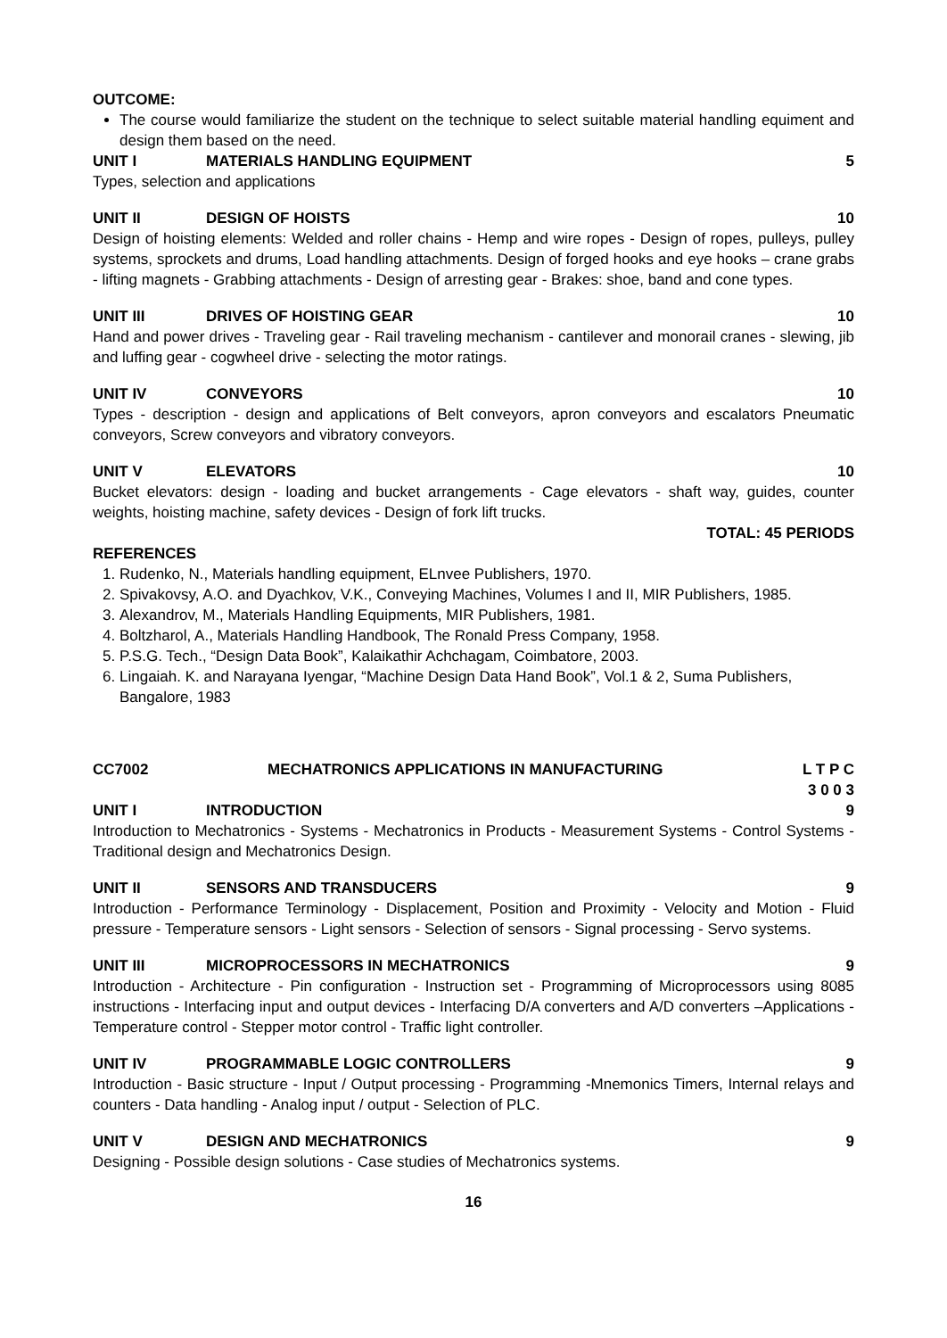OUTCOME:
The course would familiarize the student on the technique to select suitable material handling equiment and design them based on the need.
UNIT I MATERIALS HANDLING EQUIPMENT 5
Types, selection and applications
UNIT II DESIGN OF HOISTS 10
Design of hoisting elements: Welded and roller chains - Hemp and wire ropes - Design of ropes, pulleys, pulley systems, sprockets and drums, Load handling attachments. Design of forged hooks and eye hooks – crane grabs - lifting magnets - Grabbing attachments - Design of arresting gear - Brakes: shoe, band and cone types.
UNIT III DRIVES OF HOISTING GEAR 10
Hand and power drives - Traveling gear - Rail traveling mechanism - cantilever and monorail cranes - slewing, jib and luffing gear - cogwheel drive - selecting the motor ratings.
UNIT IV CONVEYORS 10
Types - description - design and applications of Belt conveyors, apron conveyors and escalators Pneumatic conveyors, Screw conveyors and vibratory conveyors.
UNIT V ELEVATORS 10
Bucket elevators: design - loading and bucket arrangements - Cage elevators - shaft way, guides, counter weights, hoisting machine, safety devices - Design of fork lift trucks.
TOTAL: 45 PERIODS
REFERENCES
1. Rudenko, N., Materials handling equipment, ELnvee Publishers, 1970.
2. Spivakovsy, A.O. and Dyachkov, V.K., Conveying Machines, Volumes I and II, MIR Publishers, 1985.
3. Alexandrov, M., Materials Handling Equipments, MIR Publishers, 1981.
4. Boltzharol, A., Materials Handling Handbook, The Ronald Press Company, 1958.
5. P.S.G. Tech., “Design Data Book”, Kalaikathir Achchagam, Coimbatore, 2003.
6. Lingaiah. K. and Narayana Iyengar, “Machine Design Data Hand Book”, Vol.1 & 2, Suma Publishers, Bangalore, 1983
CC7002 MECHATRONICS APPLICATIONS IN MANUFACTURING L T P C
3 0 0 3
UNIT I INTRODUCTION 9
Introduction to Mechatronics - Systems - Mechatronics in Products - Measurement Systems - Control Systems - Traditional design and Mechatronics Design.
UNIT II SENSORS AND TRANSDUCERS 9
Introduction - Performance Terminology - Displacement, Position and Proximity - Velocity and Motion - Fluid pressure - Temperature sensors - Light sensors - Selection of sensors - Signal processing - Servo systems.
UNIT III MICROPROCESSORS IN MECHATRONICS 9
Introduction - Architecture - Pin configuration - Instruction set - Programming of Microprocessors using 8085 instructions - Interfacing input and output devices - Interfacing D/A converters and A/D converters –Applications - Temperature control - Stepper motor control - Traffic light controller.
UNIT IV PROGRAMMABLE LOGIC CONTROLLERS 9
Introduction - Basic structure - Input / Output processing - Programming -Mnemonics Timers, Internal relays and counters - Data handling - Analog input / output - Selection of PLC.
UNIT V DESIGN AND MECHATRONICS 9
Designing - Possible design solutions - Case studies of Mechatronics systems.
16